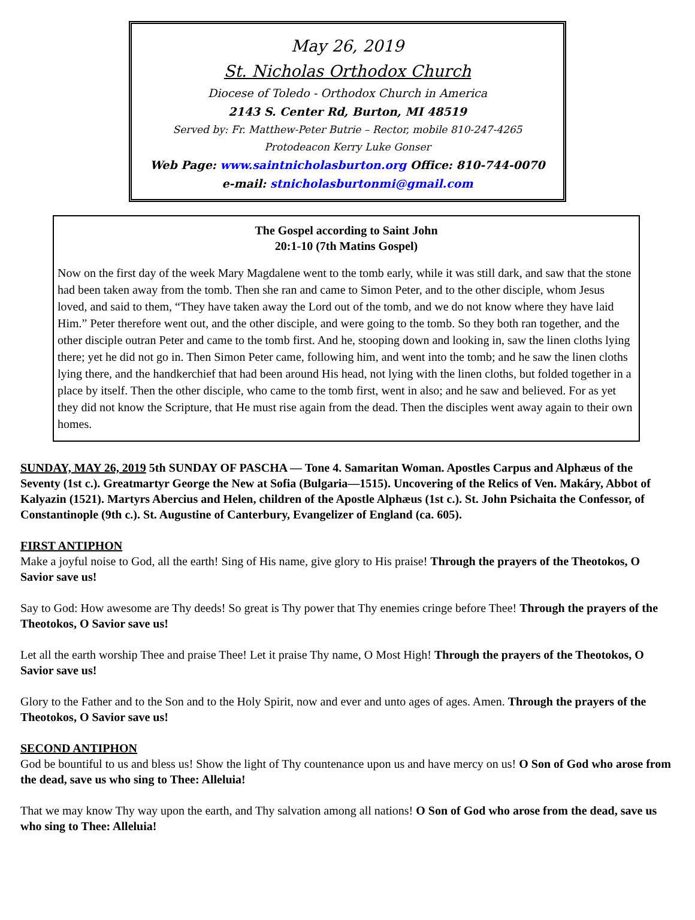May 26, 2019
St. Nicholas Orthodox Church
Diocese of Toledo - Orthodox Church in America
2143 S. Center Rd, Burton, MI 48519
Served by: Fr. Matthew-Peter Butrie – Rector, mobile 810-247-4265
Protodeacon Kerry Luke Gonser
Web Page: www.saintnicholasburton.org Office: 810-744-0070
e-mail: stnicholasburtonmi@gmail.com
The Gospel according to Saint John
20:1-10 (7th Matins Gospel)
Now on the first day of the week Mary Magdalene went to the tomb early, while it was still dark, and saw that the stone had been taken away from the tomb. Then she ran and came to Simon Peter, and to the other disciple, whom Jesus loved, and said to them, “They have taken away the Lord out of the tomb, and we do not know where they have laid Him.” Peter therefore went out, and the other disciple, and were going to the tomb. So they both ran together, and the other disciple outran Peter and came to the tomb first. And he, stooping down and looking in, saw the linen cloths lying there; yet he did not go in. Then Simon Peter came, following him, and went into the tomb; and he saw the linen cloths lying there, and the handkerchief that had been around His head, not lying with the linen cloths, but folded together in a place by itself. Then the other disciple, who came to the tomb first, went in also; and he saw and believed. For as yet they did not know the Scripture, that He must rise again from the dead. Then the disciples went away again to their own homes.
SUNDAY, MAY 26, 2019 5th SUNDAY OF PASCHA — Tone 4. Samaritan Woman. Apostles Carpus and Alphæus of the Seventy (1st c.). Greatmartyr George the New at Sofia (Bulgaria—1515). Uncovering of the Relics of Ven. Makáry, Abbot of Kalyazin (1521). Martyrs Abercius and Helen, children of the Apostle Alphæus (1st c.). St. John Psichaita the Confessor, of Constantinople (9th c.). St. Augustine of Canterbury, Evangelizer of England (ca. 605).
FIRST ANTIPHON
Make a joyful noise to God, all the earth! Sing of His name, give glory to His praise! Through the prayers of the Theotokos, O Savior save us!
Say to God: How awesome are Thy deeds! So great is Thy power that Thy enemies cringe before Thee! Through the prayers of the Theotokos, O Savior save us!
Let all the earth worship Thee and praise Thee! Let it praise Thy name, O Most High! Through the prayers of the Theotokos, O Savior save us!
Glory to the Father and to the Son and to the Holy Spirit, now and ever and unto ages of ages. Amen. Through the prayers of the Theotokos, O Savior save us!
SECOND ANTIPHON
God be bountiful to us and bless us! Show the light of Thy countenance upon us and have mercy on us! O Son of God who arose from the dead, save us who sing to Thee: Alleluia!
That we may know Thy way upon the earth, and Thy salvation among all nations! O Son of God who arose from the dead, save us who sing to Thee: Alleluia!